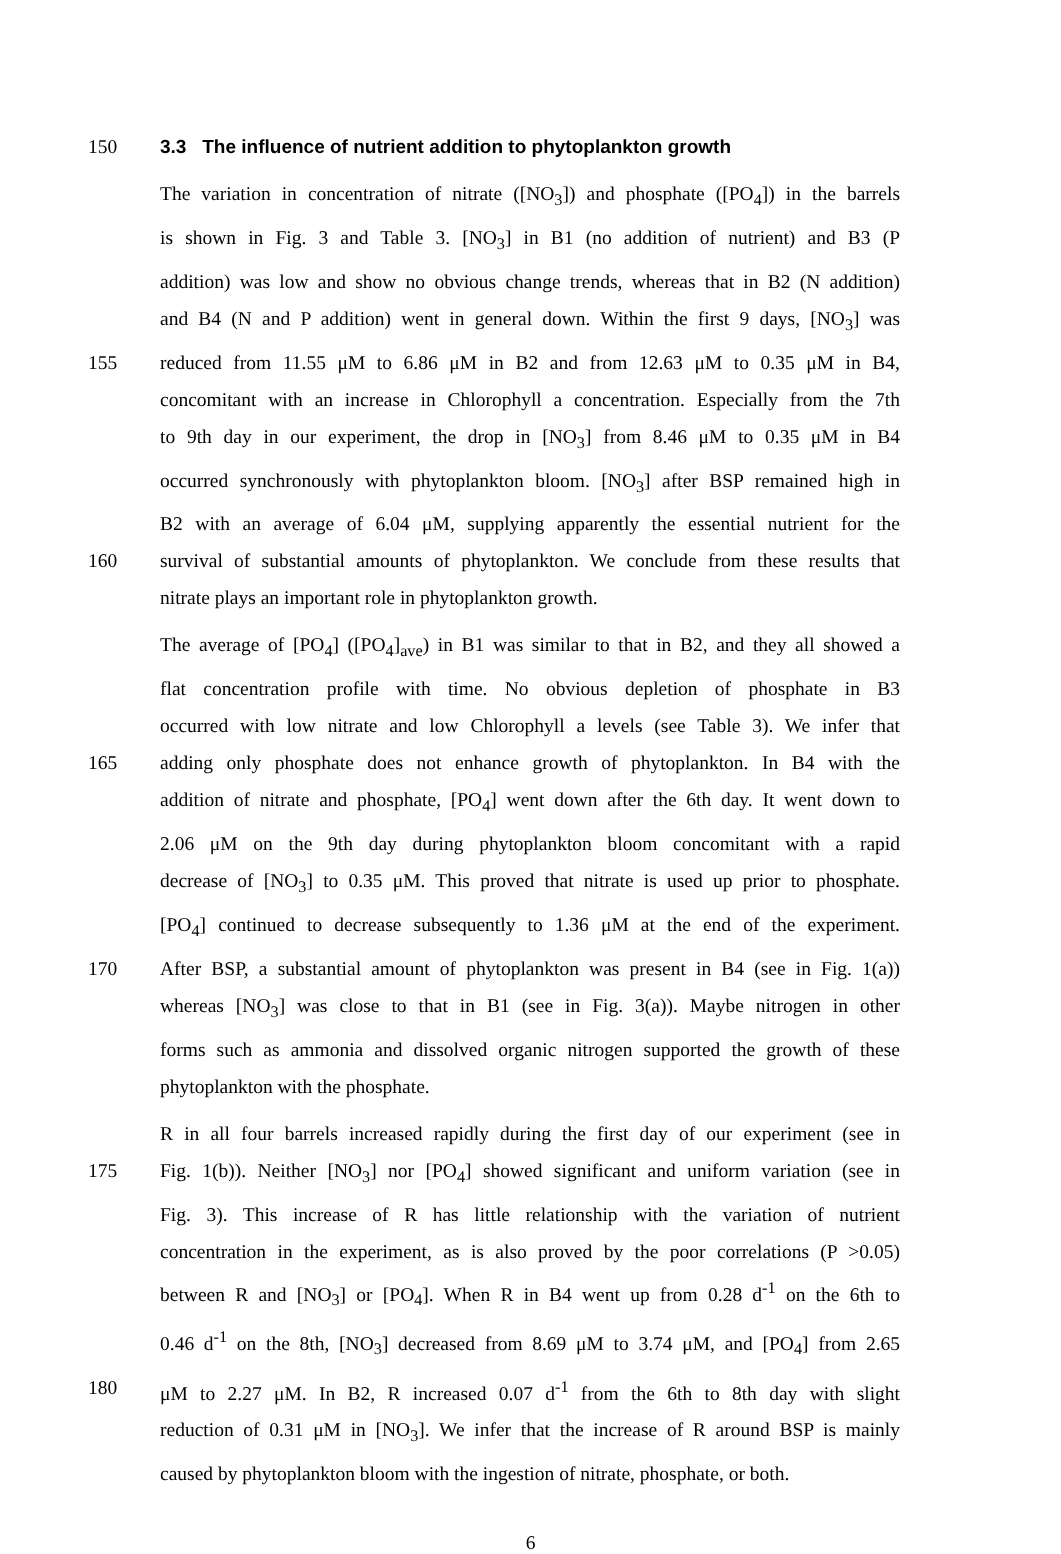150 3.3 The influence of nutrient addition to phytoplankton growth
The variation in concentration of nitrate ([NO<sub>3</sub>]) and phosphate ([PO<sub>4</sub>]) in the barrels
is shown in Fig. 3 and Table 3. [NO<sub>3</sub>] in B1 (no addition of nutrient) and B3 (P
addition) was low and show no obvious change trends, whereas that in B2 (N addition)
and B4 (N and P addition) went in general down. Within the first 9 days, [NO<sub>3</sub>] was
155 reduced from 11.55 μM to 6.86 μM in B2 and from 12.63 μM to 0.35 μM in B4,
concomitant with an increase in Chlorophyll a concentration. Especially from the 7th
to 9th day in our experiment, the drop in [NO<sub>3</sub>] from 8.46 μM to 0.35 μM in B4
occurred synchronously with phytoplankton bloom. [NO<sub>3</sub>] after BSP remained high in
B2 with an average of 6.04 μM, supplying apparently the essential nutrient for the
160 survival of substantial amounts of phytoplankton. We conclude from these results that
nitrate plays an important role in phytoplankton growth.
The average of [PO<sub>4</sub>] ([PO<sub>4</sub>]<sub>ave</sub>) in B1 was similar to that in B2, and they all showed a
flat concentration profile with time. No obvious depletion of phosphate in B3
occurred with low nitrate and low Chlorophyll a levels (see Table 3). We infer that
165 adding only phosphate does not enhance growth of phytoplankton. In B4 with the
addition of nitrate and phosphate, [PO<sub>4</sub>] went down after the 6th day. It went down to
2.06 μM on the 9th day during phytoplankton bloom concomitant with a rapid
decrease of [NO<sub>3</sub>] to 0.35 μM. This proved that nitrate is used up prior to phosphate.
[PO<sub>4</sub>] continued to decrease subsequently to 1.36 μM at the end of the experiment.
170 After BSP, a substantial amount of phytoplankton was present in B4 (see in Fig. 1(a))
whereas [NO<sub>3</sub>] was close to that in B1 (see in Fig. 3(a)). Maybe nitrogen in other
forms such as ammonia and dissolved organic nitrogen supported the growth of these
phytoplankton with the phosphate.
R in all four barrels increased rapidly during the first day of our experiment (see in
175 Fig. 1(b)). Neither [NO<sub>3</sub>] nor [PO<sub>4</sub>] showed significant and uniform variation (see in
Fig. 3). This increase of R has little relationship with the variation of nutrient
concentration in the experiment, as is also proved by the poor correlations (P >0.05)
between R and [NO<sub>3</sub>] or [PO<sub>4</sub>]. When R in B4 went up from 0.28 d<sup>-1</sup> on the 6th to
0.46 d<sup>-1</sup> on the 8th, [NO<sub>3</sub>] decreased from 8.69 μM to 3.74 μM, and [PO<sub>4</sub>] from 2.65
180 μM to 2.27 μM. In B2, R increased 0.07 d<sup>-1</sup> from the 6th to 8th day with slight
reduction of 0.31 μM in [NO<sub>3</sub>]. We infer that the increase of R around BSP is mainly
caused by phytoplankton bloom with the ingestion of nitrate, phosphate, or both.
6